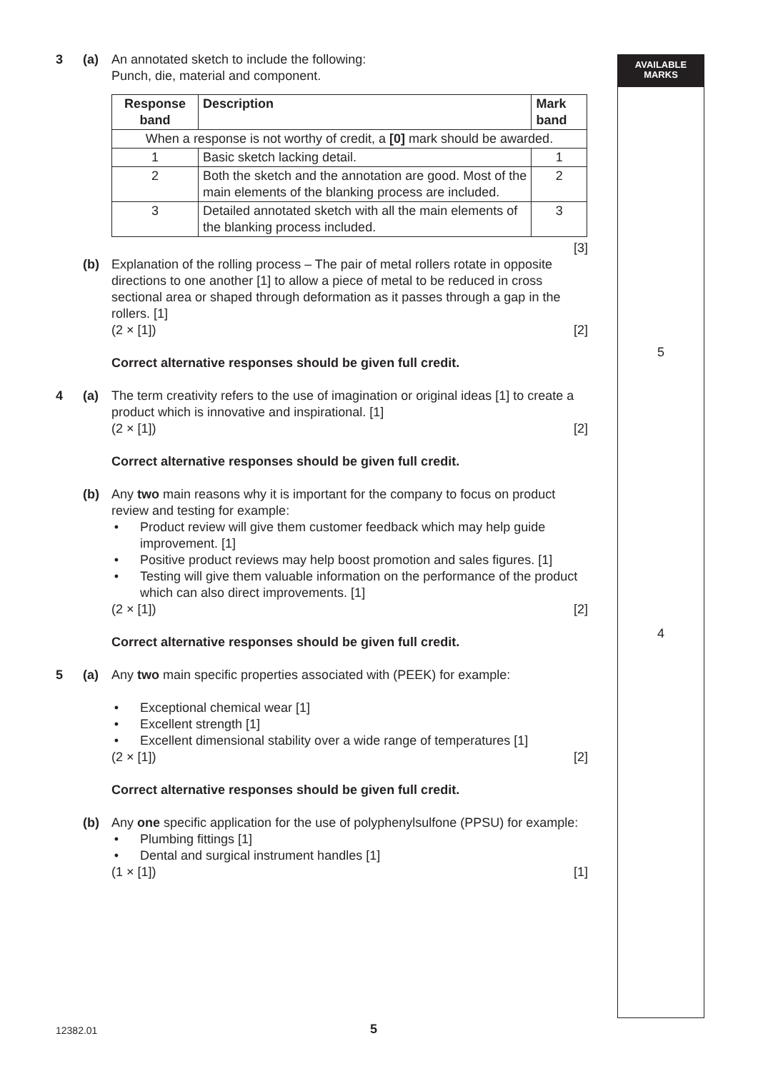AVAILABLE
MARKS
5
4
3 (a) An annotated sketch to include the following:
Punch, die, material and component.
| Response band | Description | Mark band |
| --- | --- | --- |
| When a response is not worthy of credit, a [0] mark should be awarded. | | |
| 1 | Basic sketch lacking detail. | 1 |
| 2 | Both the sketch and the annotation are good. Most of the main elements of the blanking process are included. | 2 |
| 3 | Detailed annotated sketch with all the main elements of the blanking process included. | 3 |
[3]
(b) Explanation of the rolling process – The pair of metal rollers rotate in opposite directions to one another [1] to allow a piece of metal to be reduced in cross sectional area or shaped through deformation as it passes through a gap in the rollers. [1]
(2 × [1]) [2]
Correct alternative responses should be given full credit.
4 (a) The term creativity refers to the use of imagination or original ideas [1] to create a product which is innovative and inspirational. [1]
(2 × [1]) [2]
Correct alternative responses should be given full credit.
(b) Any two main reasons why it is important for the company to focus on product review and testing for example:
Product review will give them customer feedback which may help guide improvement. [1]
Positive product reviews may help boost promotion and sales figures. [1]
Testing will give them valuable information on the performance of the product which can also direct improvements. [1]
(2 × [1]) [2]
Correct alternative responses should be given full credit.
5 (a) Any two main specific properties associated with (PEEK) for example:
Exceptional chemical wear [1]
Excellent strength [1]
Excellent dimensional stability over a wide range of temperatures [1]
(2 × [1]) [2]
Correct alternative responses should be given full credit.
(b) Any one specific application for the use of polyphenylsulfone (PPSU) for example:
Plumbing fittings [1]
Dental and surgical instrument handles [1]
(1 × [1]) [1]
12382.01 5